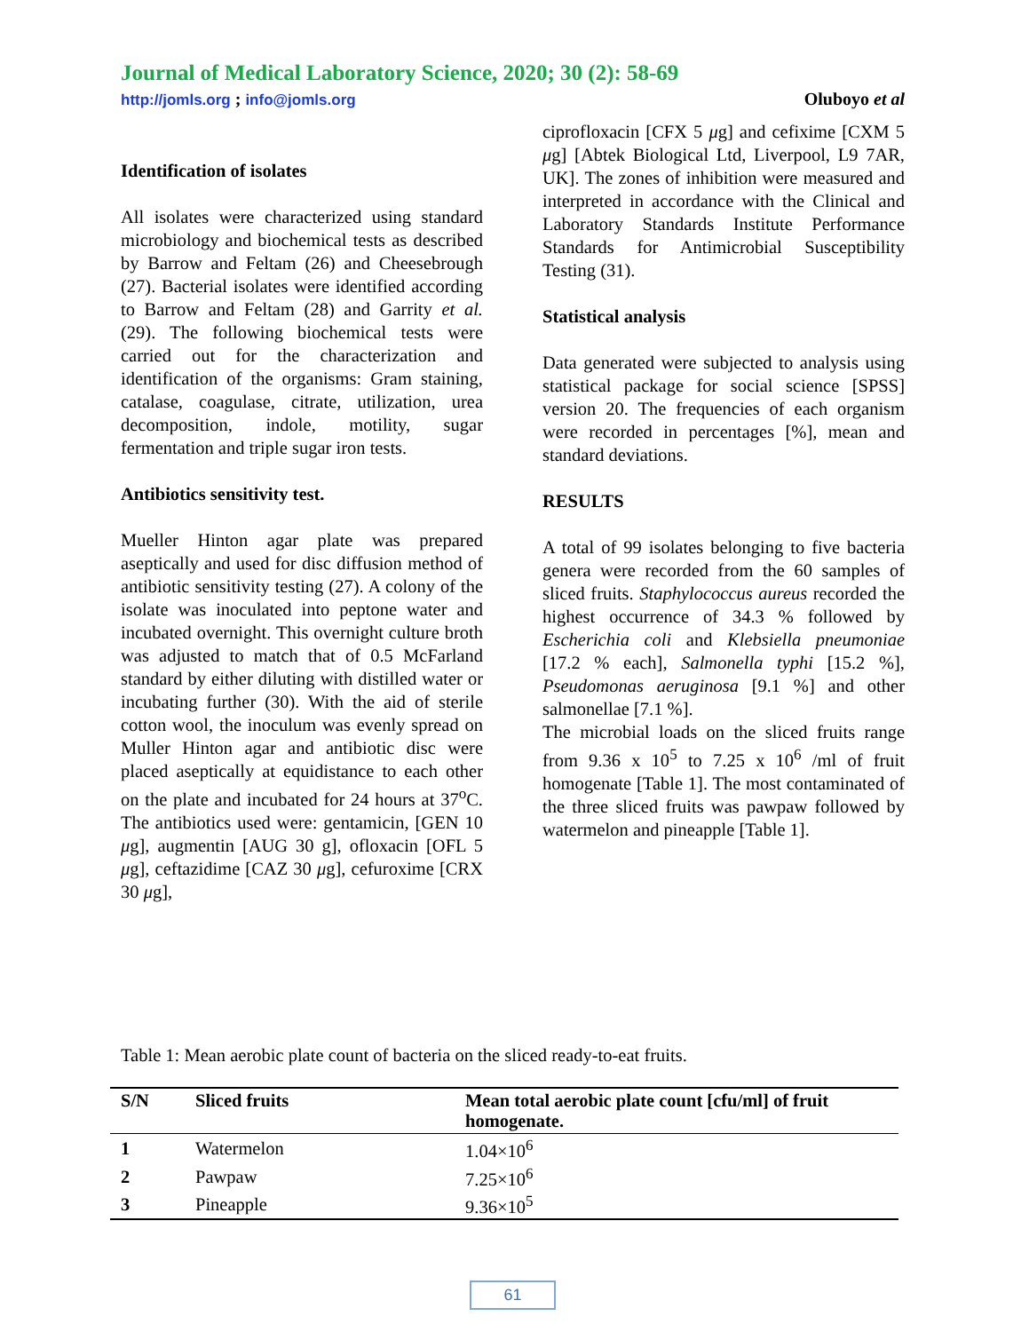Journal of Medical Laboratory Science, 2020; 30 (2): 58-69
http://jomls.org ; info@jomls.org
Oluboyo et al
Identification of isolates
All isolates were characterized using standard microbiology and biochemical tests as described by Barrow and Feltam (26) and Cheesebrough (27). Bacterial isolates were identified according to Barrow and Feltam (28) and Garrity et al. (29). The following biochemical tests were carried out for the characterization and identification of the organisms: Gram staining, catalase, coagulase, citrate, utilization, urea decomposition, indole, motility, sugar fermentation and triple sugar iron tests.
Antibiotics sensitivity test.
Mueller Hinton agar plate was prepared aseptically and used for disc diffusion method of antibiotic sensitivity testing (27). A colony of the isolate was inoculated into peptone water and incubated overnight. This overnight culture broth was adjusted to match that of 0.5 McFarland standard by either diluting with distilled water or incubating further (30). With the aid of sterile cotton wool, the inoculum was evenly spread on Muller Hinton agar and antibiotic disc were placed aseptically at equidistance to each other on the plate and incubated for 24 hours at 37<sup>o</sup>C. The antibiotics used were: gentamicin, [GEN 10 μg], augmentin [AUG 30 g], ofloxacin [OFL 5 μg], ceftazidime [CAZ 30 μg], cefuroxime [CRX 30 μg],
ciprofloxacin [CFX 5 μg] and cefixime [CXM 5 μg] [Abtek Biological Ltd, Liverpool, L9 7AR, UK]. The zones of inhibition were measured and interpreted in accordance with the Clinical and Laboratory Standards Institute Performance Standards for Antimicrobial Susceptibility Testing (31).
Statistical analysis
Data generated were subjected to analysis using statistical package for social science [SPSS] version 20. The frequencies of each organism were recorded in percentages [%], mean and standard deviations.
RESULTS
A total of 99 isolates belonging to five bacteria genera were recorded from the 60 samples of sliced fruits. Staphylococcus aureus recorded the highest occurrence of 34.3 % followed by Escherichia coli and Klebsiella pneumoniae [17.2 % each], Salmonella typhi [15.2 %], Pseudomonas aeruginosa [9.1 %] and other salmonellae [7.1 %].
The microbial loads on the sliced fruits range from 9.36 x 10<sup>5</sup> to 7.25 x 10<sup>6</sup> /ml of fruit homogenate [Table 1]. The most contaminated of the three sliced fruits was pawpaw followed by watermelon and pineapple [Table 1].
Table 1: Mean aerobic plate count of bacteria on the sliced ready-to-eat fruits.
| S/N | Sliced fruits | Mean total aerobic plate count [cfu/ml] of fruit homogenate. |
| --- | --- | --- |
| 1 | Watermelon | 1.04×10<sup>6</sup> |
| 2 | Pawpaw | 7.25×10<sup>6</sup> |
| 3 | Pineapple | 9.36×10<sup>5</sup> |
61